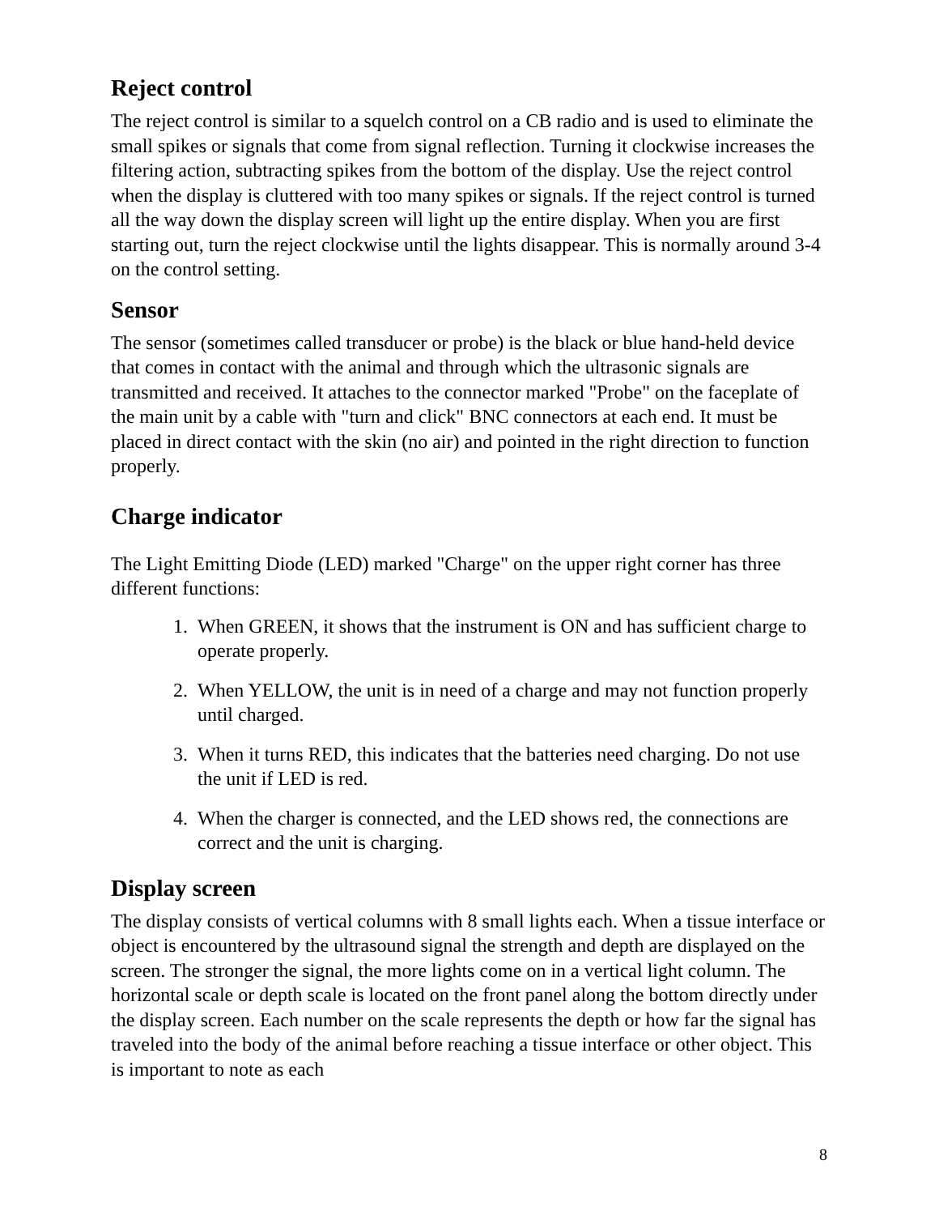Reject control
The reject control is similar to a squelch control on a CB radio and is used to eliminate the small spikes or signals that come from signal reflection. Turning it clockwise increases the filtering action, subtracting spikes from the bottom of the display. Use the reject control when the display is cluttered with too many spikes or signals. If the reject control is turned all the way down the display screen will light up the entire display. When you are first starting out, turn the reject clockwise until the lights disappear. This is normally around 3-4 on the control setting.
Sensor
The sensor (sometimes called transducer or probe) is the black or blue hand-held device that comes in contact with the animal and through which the ultrasonic signals are transmitted and received. It attaches to the connector marked "Probe" on the faceplate of the main unit by a cable with "turn and click" BNC connectors at each end. It must be placed in direct contact with the skin (no air) and pointed in the right direction to function properly.
Charge indicator
The Light Emitting Diode (LED) marked "Charge" on the upper right corner has three different functions:
1. When GREEN, it shows that the instrument is ON and has sufficient charge to operate properly.
2. When YELLOW, the unit is in need of a charge and may not function properly until charged.
3. When it turns RED, this indicates that the batteries need charging. Do not use the unit if LED is red.
4. When the charger is connected, and the LED shows red, the connections are correct and the unit is charging.
Display screen
The display consists of vertical columns with 8 small lights each. When a tissue interface or object is encountered by the ultrasound signal the strength and depth are displayed on the screen. The stronger the signal, the more lights come on in a vertical light column. The horizontal scale or depth scale is located on the front panel along the bottom directly under the display screen. Each number on the scale represents the depth or how far the signal has traveled into the body of the animal before reaching a tissue interface or other object. This is important to note as each
8